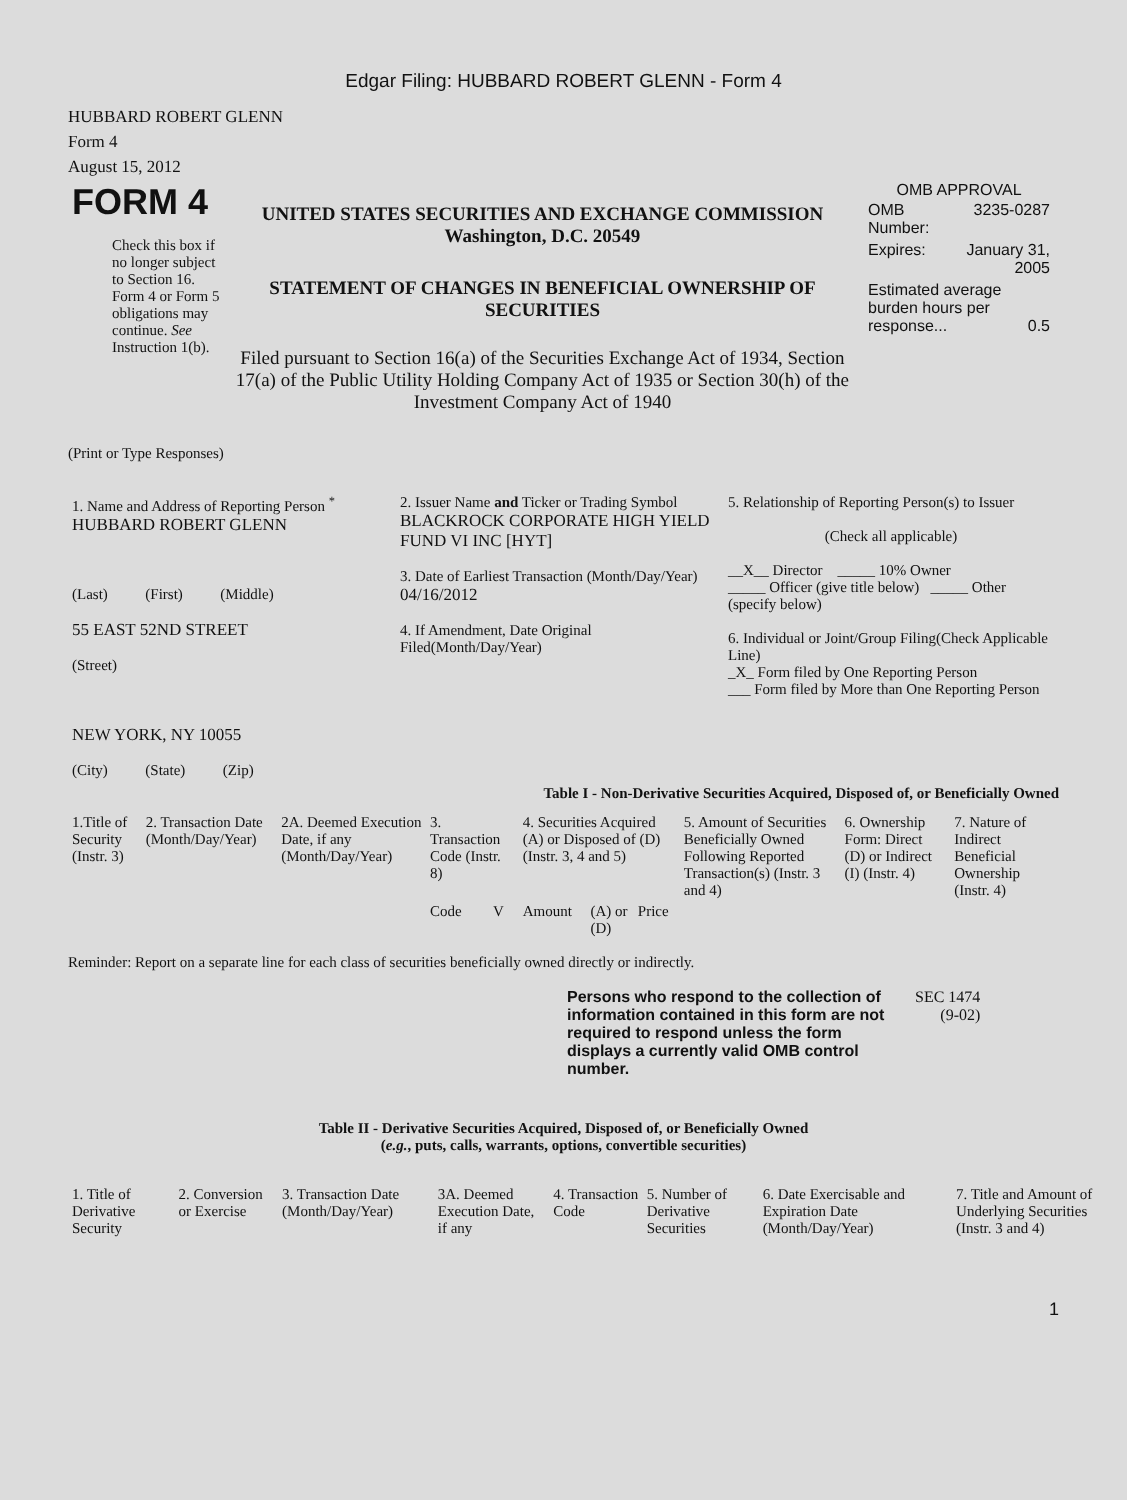Edgar Filing: HUBBARD ROBERT GLENN - Form 4
HUBBARD ROBERT GLENN
Form 4
August 15, 2012
| FORM 4 Check this box if no longer subject to Section 16. Form 4 or Form 5 obligations may continue. See Instruction 1(b). | UNITED STATES SECURITIES AND EXCHANGE COMMISSION Washington, D.C. 20549 STATEMENT OF CHANGES IN BENEFICIAL OWNERSHIP OF SECURITIES Filed pursuant to Section 16(a) of the Securities Exchange Act of 1934, Section 17(a) of the Public Utility Holding Company Act of 1935 or Section 30(h) of the Investment Company Act of 1940 | OMB APPROVAL / OMB Number: / 3235-0287 / / Expires: / January 31, 2005 / / Estimated average burden hours per response... 0.5 / / |
(Print or Type Responses)
| 1. Name and Address of Reporting Person <sup>*</sup> HUBBARD ROBERT GLENN (Last) (First) (Middle) 55 EAST 52ND STREET (Street) NEW YORK, NY 10055 (City) (State) (Zip) | 2. Issuer Name and Ticker or Trading Symbol BLACKROCK CORPORATE HIGH YIELD FUND VI INC [HYT] 3. Date of Earliest Transaction (Month/Day/Year) 04/16/2012 4. If Amendment, Date Original Filed(Month/Day/Year) | 5. Relationship of Reporting Person(s) to Issuer (Check all applicable) __X__ Director _____ 10% Owner _____ Officer (give title below) _____ Other (specify below) 6. Individual or Joint/Group Filing(Check Applicable Line) _X_ Form filed by One Reporting Person ___ Form filed by More than One Reporting Person |
Table I - Non-Derivative Securities Acquired, Disposed of, or Beneficially Owned
| 1.Title of Security (Instr. 3) | 2. Transaction Date (Month/Day/Year) | 2A. Deemed Execution Date, if any (Month/Day/Year) | 3. Transaction Code (Instr. 8) | | 4. Securities Acquired (A) or Disposed of (D) (Instr. 3, 4 and 5) | | | 5. Amount of Securities Beneficially Owned Following Reported Transaction(s) (Instr. 3 and 4) | 6. Ownership Form: Direct (D) or Indirect (I) (Instr. 4) | 7. Nature of Indirect Beneficial Ownership (Instr. 4) |
| --- | --- | --- | --- | --- | --- | --- | --- | --- | --- | --- |
| | | | Code | V | Amount | (A) or (D) | Price | | | |
Reminder: Report on a separate line for each class of securities beneficially owned directly or indirectly.
| Persons who respond to the collection of information contained in this form are not required to respond unless the form displays a currently valid OMB control number. | SEC 1474 (9-02) |
Table II - Derivative Securities Acquired, Disposed of, or Beneficially Owned
(e.g., puts, calls, warrants, options, convertible securities)
| 1. Title of Derivative Security | 2. Conversion or Exercise | 3. Transaction Date (Month/Day/Year) | 3A. Deemed Execution Date, if any | 4. Transaction Code | 5. Number of Derivative Securities | 6. Date Exercisable and Expiration Date (Month/Day/Year) | 7. Title and Amount of Underlying Securities (Instr. 3 and 4) |
| --- | --- | --- | --- | --- | --- | --- | --- |
1